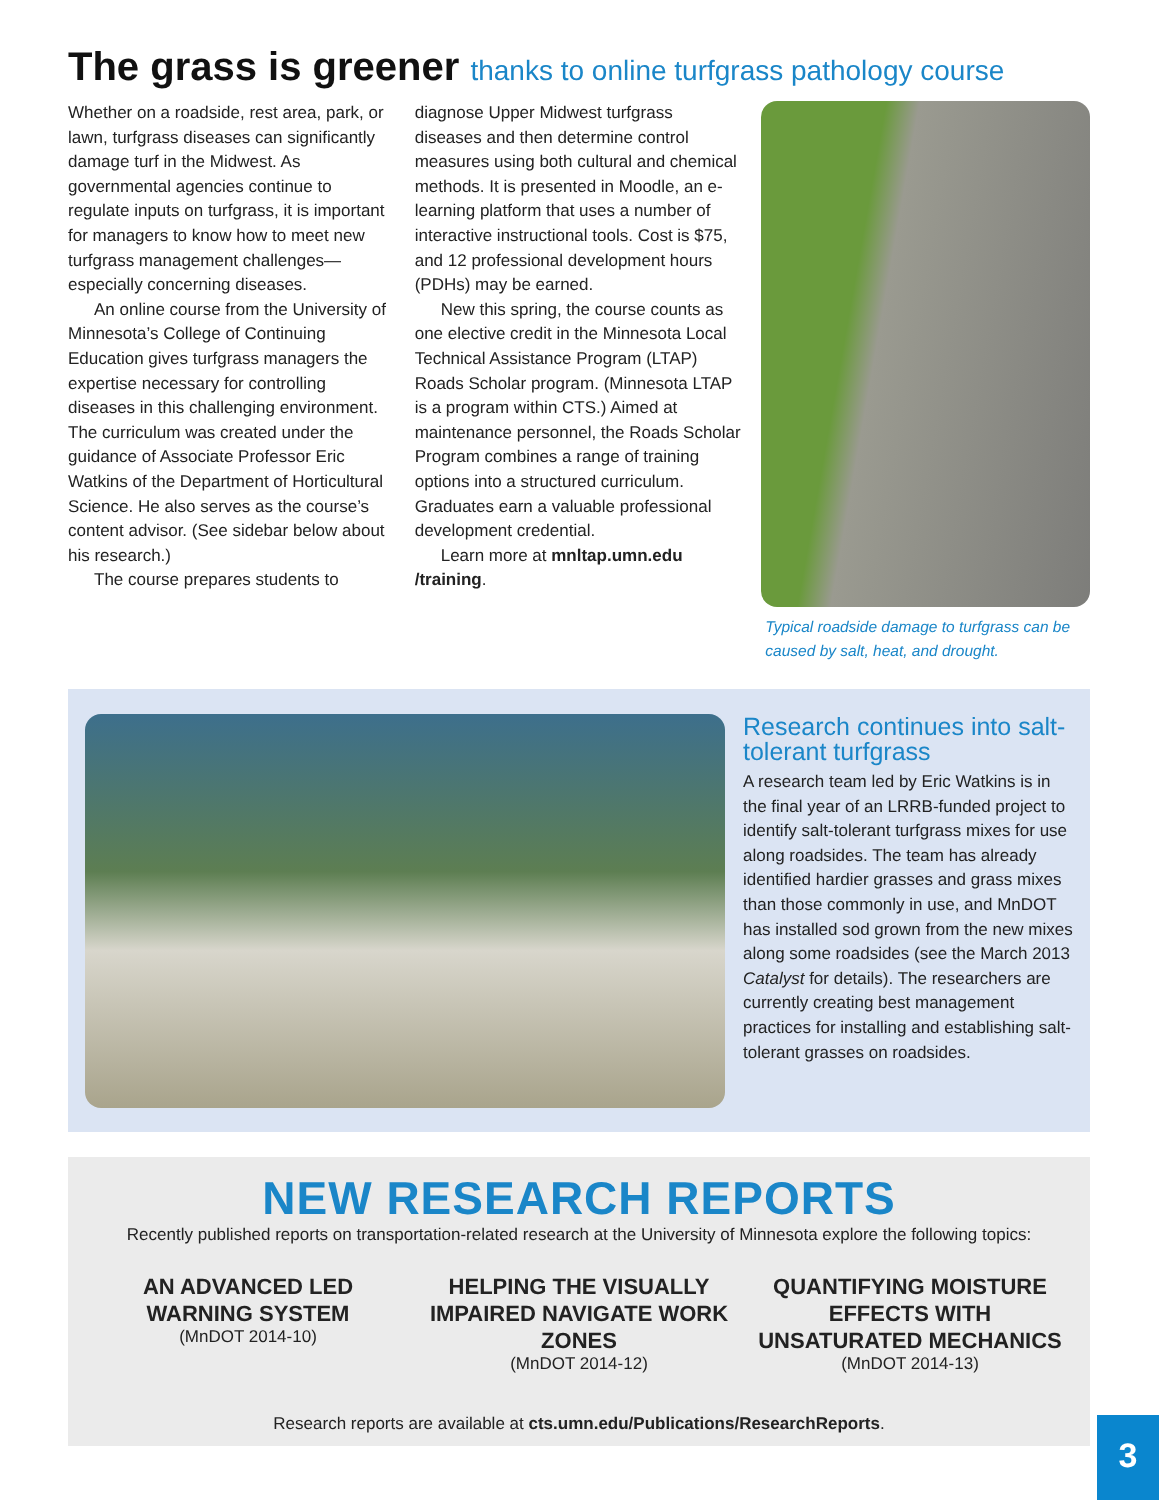The grass is greener thanks to online turfgrass pathology course
Whether on a roadside, rest area, park, or lawn, turfgrass diseases can significantly damage turf in the Midwest. As governmental agencies continue to regulate inputs on turfgrass, it is important for managers to know how to meet new turfgrass management challenges—especially concerning diseases.
An online course from the University of Minnesota’s College of Continuing Education gives turfgrass managers the expertise necessary for controlling diseases in this challenging environment. The curriculum was created under the guidance of Associate Professor Eric Watkins of the Department of Horticultural Science. He also serves as the course’s content advisor. (See sidebar below about his research.)
The course prepares students to
diagnose Upper Midwest turfgrass diseases and then determine control measures using both cultural and chemical methods. It is presented in Moodle, an e-learning platform that uses a number of interactive instructional tools. Cost is $75, and 12 professional development hours (PDHs) may be earned.
New this spring, the course counts as one elective credit in the Minnesota Local Technical Assistance Program (LTAP) Roads Scholar program. (Minnesota LTAP is a program within CTS.) Aimed at maintenance personnel, the Roads Scholar Program combines a range of training options into a structured curriculum. Graduates earn a valuable professional development credential.
Learn more at mnltap.umn.edu /training.
Typical roadside damage to turfgrass can be caused by salt, heat, and drought.
Research continues into salt-tolerant turfgrass
A research team led by Eric Watkins is in the final year of an LRRB-funded project to identify salt-tolerant turfgrass mixes for use along roadsides. The team has already identified hardier grasses and grass mixes than those commonly in use, and MnDOT has installed sod grown from the new mixes along some roadsides (see the March 2013 Catalyst for details). The researchers are currently creating best management practices for installing and establishing salt-tolerant grasses on roadsides.
NEW RESEARCH REPORTS
Recently published reports on transportation-related research at the University of Minnesota explore the following topics:
AN ADVANCED LED WARNING SYSTEM
(MnDOT 2014-10)
HELPING THE VISUALLY IMPAIRED NAVIGATE WORK ZONES
(MnDOT 2014-12)
QUANTIFYING MOISTURE EFFECTS WITH UNSATURATED MECHANICS
(MnDOT 2014-13)
Research reports are available at cts.umn.edu/Publications/ResearchReports.
3